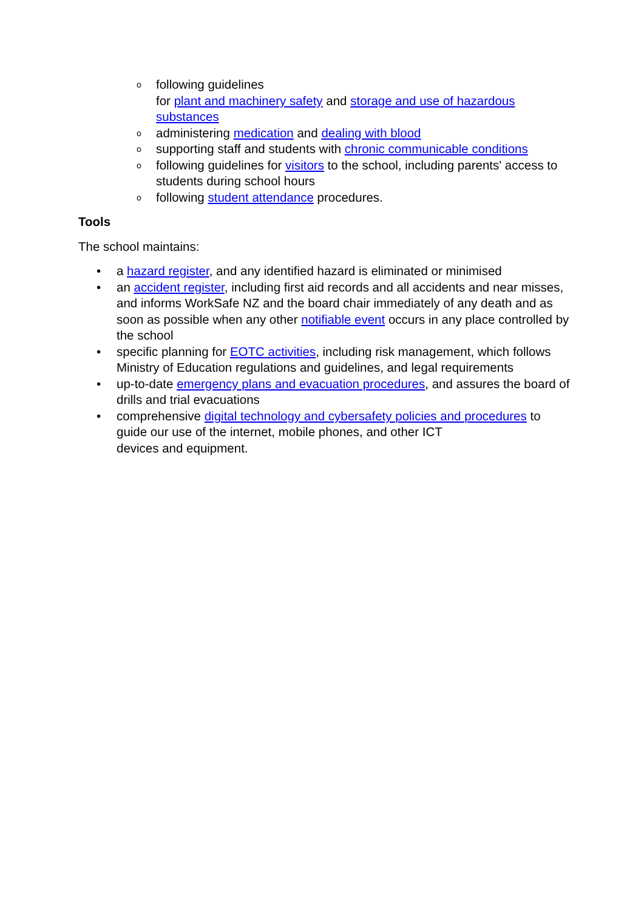o following guidelines
for plant and machinery safety and storage and use of hazardous substances
o administering medication and dealing with blood
o supporting staff and students with chronic communicable conditions
o following guidelines for visitors to the school, including parents' access to students during school hours
o following student attendance procedures.
Tools
The school maintains:
• a hazard register, and any identified hazard is eliminated or minimised
• an accident register, including first aid records and all accidents and near misses, and informs WorkSafe NZ and the board chair immediately of any death and as soon as possible when any other notifiable event occurs in any place controlled by the school
• specific planning for EOTC activities, including risk management, which follows Ministry of Education regulations and guidelines, and legal requirements
• up-to-date emergency plans and evacuation procedures, and assures the board of drills and trial evacuations
• comprehensive digital technology and cybersafety policies and procedures to guide our use of the internet, mobile phones, and other ICT
devices and equipment.